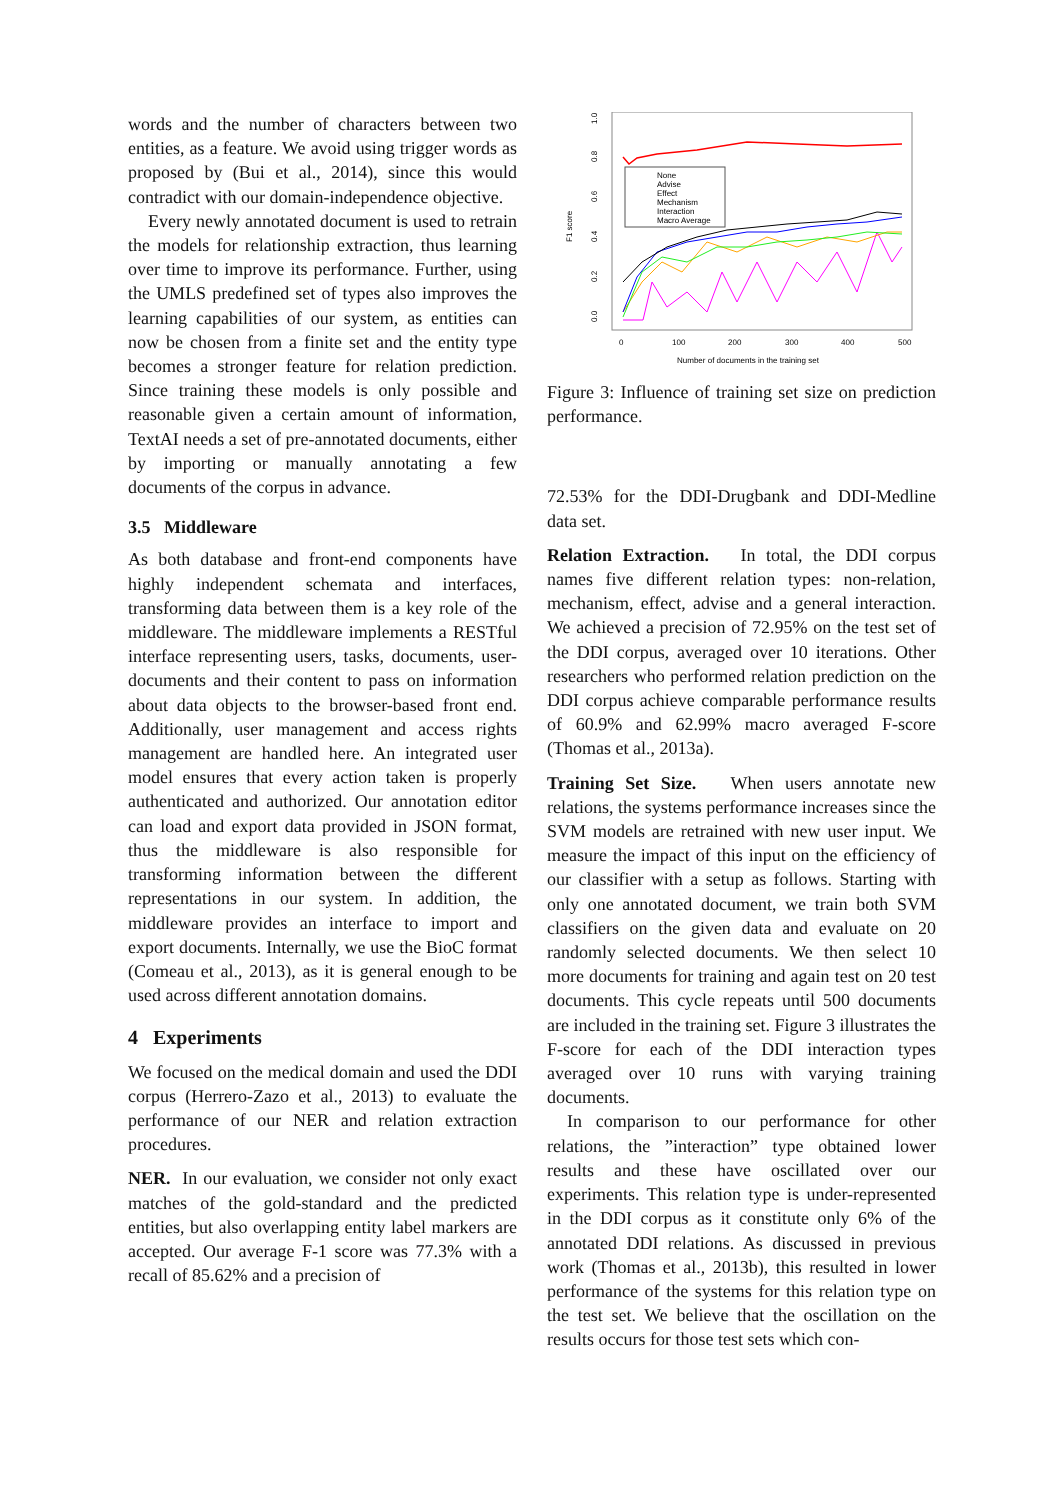words and the number of characters between two entities, as a feature. We avoid using trigger words as proposed by (Bui et al., 2014), since this would contradict with our domain-independence objective.
Every newly annotated document is used to retrain the models for relationship extraction, thus learning over time to improve its performance. Further, using the UMLS predefined set of types also improves the learning capabilities of our system, as entities can now be chosen from a finite set and the entity type becomes a stronger feature for relation prediction. Since training these models is only possible and reasonable given a certain amount of information, TextAI needs a set of pre-annotated documents, either by importing or manually annotating a few documents of the corpus in advance.
3.5 Middleware
As both database and front-end components have highly independent schemata and interfaces, transforming data between them is a key role of the middleware. The middleware implements a RESTful interface representing users, tasks, documents, user-documents and their content to pass on information about data objects to the browser-based front end. Additionally, user management and access rights management are handled here. An integrated user model ensures that every action taken is properly authenticated and authorized. Our annotation editor can load and export data provided in JSON format, thus the middleware is also responsible for transforming information between the different representations in our system. In addition, the middleware provides an interface to import and export documents. Internally, we use the BioC format (Comeau et al., 2013), as it is general enough to be used across different annotation domains.
4 Experiments
We focused on the medical domain and used the DDI corpus (Herrero-Zazo et al., 2013) to evaluate the performance of our NER and relation extraction procedures.
NER. In our evaluation, we consider not only exact matches of the gold-standard and the predicted entities, but also overlapping entity label markers are accepted. Our average F-1 score was 77.3% with a recall of 85.62% and a precision of
F1 score
0.0
0.2
0.4
0.6
0.8
1.0
0
100
200
300
400
500
Number of documents in the training set
None
Advise
Effect
Mechanism
Interaction
Macro Average
Figure 3: Influence of training set size on prediction performance.
72.53% for the DDI-Drugbank and DDI-Medline data set.
Relation Extraction. In total, the DDI corpus names five different relation types: non-relation, mechanism, effect, advise and a general interaction. We achieved a precision of 72.95% on the test set of the DDI corpus, averaged over 10 iterations. Other researchers who performed relation prediction on the DDI corpus achieve comparable performance results of 60.9% and 62.99% macro averaged F-score (Thomas et al., 2013a).
Training Set Size. When users annotate new relations, the systems performance increases since the SVM models are retrained with new user input. We measure the impact of this input on the efficiency of our classifier with a setup as follows. Starting with only one annotated document, we train both SVM classifiers on the given data and evaluate on 20 randomly selected documents. We then select 10 more documents for training and again test on 20 test documents. This cycle repeats until 500 documents are included in the training set. Figure 3 illustrates the F-score for each of the DDI interaction types averaged over 10 runs with varying training documents.
In comparison to our performance for other relations, the ”interaction” type obtained lower results and these have oscillated over our experiments. This relation type is under-represented in the DDI corpus as it constitute only 6% of the annotated DDI relations. As discussed in previous work (Thomas et al., 2013b), this resulted in lower performance of the systems for this relation type on the test set. We believe that the oscillation on the results occurs for those test sets which con-